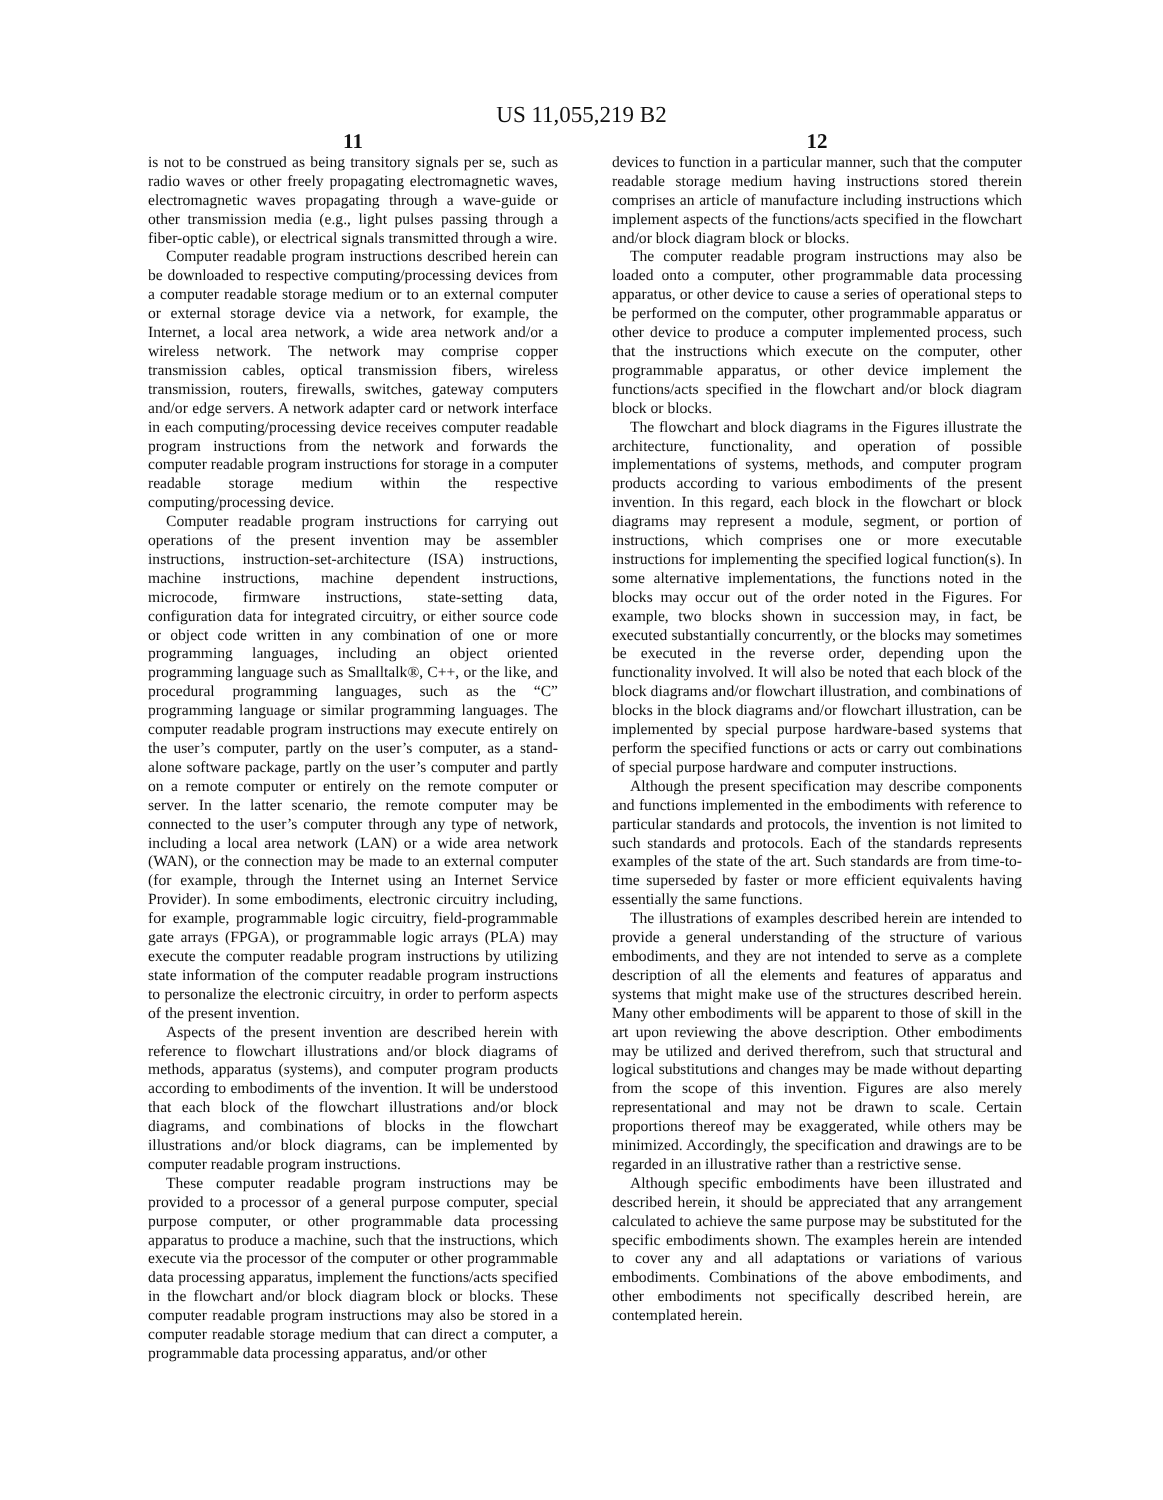US 11,055,219 B2
11
is not to be construed as being transitory signals per se, such as radio waves or other freely propagating electromagnetic waves, electromagnetic waves propagating through a wave-guide or other transmission media (e.g., light pulses passing through a fiber-optic cable), or electrical signals transmitted through a wire.
Computer readable program instructions described herein can be downloaded to respective computing/processing devices from a computer readable storage medium or to an external computer or external storage device via a network, for example, the Internet, a local area network, a wide area network and/or a wireless network. The network may comprise copper transmission cables, optical transmission fibers, wireless transmission, routers, firewalls, switches, gateway computers and/or edge servers. A network adapter card or network interface in each computing/processing device receives computer readable program instructions from the network and forwards the computer readable program instructions for storage in a computer readable storage medium within the respective computing/processing device.
Computer readable program instructions for carrying out operations of the present invention may be assembler instructions, instruction-set-architecture (ISA) instructions, machine instructions, machine dependent instructions, microcode, firmware instructions, state-setting data, configuration data for integrated circuitry, or either source code or object code written in any combination of one or more programming languages, including an object oriented programming language such as Smalltalk®, C++, or the like, and procedural programming languages, such as the “C” programming language or similar programming languages. The computer readable program instructions may execute entirely on the user’s computer, partly on the user’s computer, as a stand-alone software package, partly on the user’s computer and partly on a remote computer or entirely on the remote computer or server. In the latter scenario, the remote computer may be connected to the user’s computer through any type of network, including a local area network (LAN) or a wide area network (WAN), or the connection may be made to an external computer (for example, through the Internet using an Internet Service Provider). In some embodiments, electronic circuitry including, for example, programmable logic circuitry, field-programmable gate arrays (FPGA), or programmable logic arrays (PLA) may execute the computer readable program instructions by utilizing state information of the computer readable program instructions to personalize the electronic circuitry, in order to perform aspects of the present invention.
Aspects of the present invention are described herein with reference to flowchart illustrations and/or block diagrams of methods, apparatus (systems), and computer program products according to embodiments of the invention. It will be understood that each block of the flowchart illustrations and/or block diagrams, and combinations of blocks in the flowchart illustrations and/or block diagrams, can be implemented by computer readable program instructions.
These computer readable program instructions may be provided to a processor of a general purpose computer, special purpose computer, or other programmable data processing apparatus to produce a machine, such that the instructions, which execute via the processor of the computer or other programmable data processing apparatus, implement the functions/acts specified in the flowchart and/or block diagram block or blocks. These computer readable program instructions may also be stored in a computer readable storage medium that can direct a computer, a programmable data processing apparatus, and/or other
12
devices to function in a particular manner, such that the computer readable storage medium having instructions stored therein comprises an article of manufacture including instructions which implement aspects of the functions/acts specified in the flowchart and/or block diagram block or blocks.
The computer readable program instructions may also be loaded onto a computer, other programmable data processing apparatus, or other device to cause a series of operational steps to be performed on the computer, other programmable apparatus or other device to produce a computer implemented process, such that the instructions which execute on the computer, other programmable apparatus, or other device implement the functions/acts specified in the flowchart and/or block diagram block or blocks.
The flowchart and block diagrams in the Figures illustrate the architecture, functionality, and operation of possible implementations of systems, methods, and computer program products according to various embodiments of the present invention. In this regard, each block in the flowchart or block diagrams may represent a module, segment, or portion of instructions, which comprises one or more executable instructions for implementing the specified logical function(s). In some alternative implementations, the functions noted in the blocks may occur out of the order noted in the Figures. For example, two blocks shown in succession may, in fact, be executed substantially concurrently, or the blocks may sometimes be executed in the reverse order, depending upon the functionality involved. It will also be noted that each block of the block diagrams and/or flowchart illustration, and combinations of blocks in the block diagrams and/or flowchart illustration, can be implemented by special purpose hardware-based systems that perform the specified functions or acts or carry out combinations of special purpose hardware and computer instructions.
Although the present specification may describe components and functions implemented in the embodiments with reference to particular standards and protocols, the invention is not limited to such standards and protocols. Each of the standards represents examples of the state of the art. Such standards are from time-to-time superseded by faster or more efficient equivalents having essentially the same functions.
The illustrations of examples described herein are intended to provide a general understanding of the structure of various embodiments, and they are not intended to serve as a complete description of all the elements and features of apparatus and systems that might make use of the structures described herein. Many other embodiments will be apparent to those of skill in the art upon reviewing the above description. Other embodiments may be utilized and derived therefrom, such that structural and logical substitutions and changes may be made without departing from the scope of this invention. Figures are also merely representational and may not be drawn to scale. Certain proportions thereof may be exaggerated, while others may be minimized. Accordingly, the specification and drawings are to be regarded in an illustrative rather than a restrictive sense.
Although specific embodiments have been illustrated and described herein, it should be appreciated that any arrangement calculated to achieve the same purpose may be substituted for the specific embodiments shown. The examples herein are intended to cover any and all adaptations or variations of various embodiments. Combinations of the above embodiments, and other embodiments not specifically described herein, are contemplated herein.